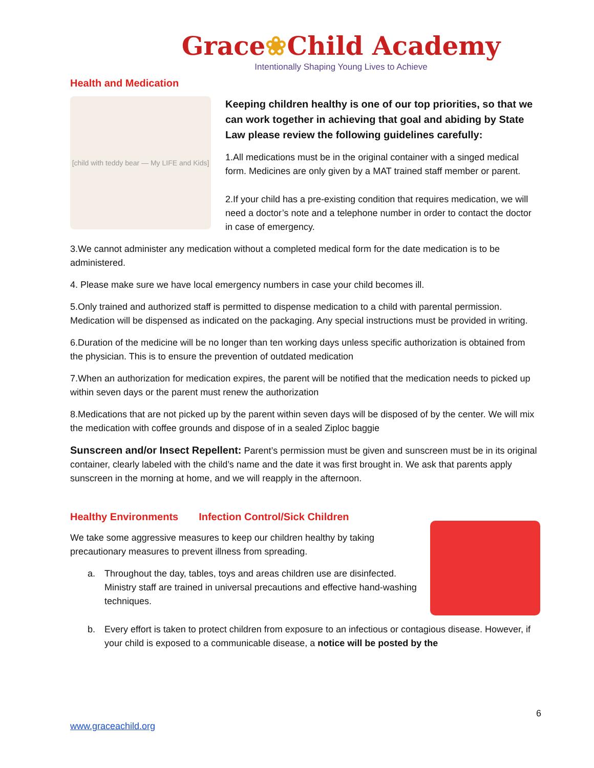Grace❀Child Academy
Intentionally Shaping Young Lives to Achieve
Health and Medication
[child with teddy bear — My LIFE and Kids]
Keeping children healthy is one of our top priorities, so that we can work together in achieving that goal and abiding by State Law please review the following guidelines carefully:
1.All medications must be in the original container with a singed medical form. Medicines are only given by a MAT trained staff member or parent.
2.If your child has a pre-existing condition that requires medication, we will need a doctor’s note and a telephone number in order to contact the doctor in case of emergency.
3.We cannot administer any medication without a completed medical form for the date medication is to be administered.
4. Please make sure we have local emergency numbers in case your child becomes ill.
5.Only trained and authorized staff is permitted to dispense medication to a child with parental permission. Medication will be dispensed as indicated on the packaging. Any special instructions must be provided in writing.
6.Duration of the medicine will be no longer than ten working days unless specific authorization is obtained from the physician. This is to ensure the prevention of outdated medication
7.When an authorization for medication expires, the parent will be notified that the medication needs to picked up within seven days or the parent must renew the authorization
8.Medications that are not picked up by the parent within seven days will be disposed of by the center. We will mix the medication with coffee grounds and dispose of in a sealed Ziploc baggie
Sunscreen and/or Insect Repellent: Parent’s permission must be given and sunscreen must be in its original container, clearly labeled with the child’s name and the date it was first brought in. We ask that parents apply sunscreen in the morning at home, and we will reapply in the afternoon.
Healthy Environments Infection Control/Sick Children
We take some aggressive measures to keep our children healthy by taking precautionary measures to prevent illness from spreading.
a. Throughout the day, tables, toys and areas children use are disinfected. Ministry staff are trained in universal precautions and effective hand-washing techniques.
b. Every effort is taken to protect children from exposure to an infectious or contagious disease. However, if your child is exposed to a communicable disease, a notice will be posted by the
6
www.graceachild.org